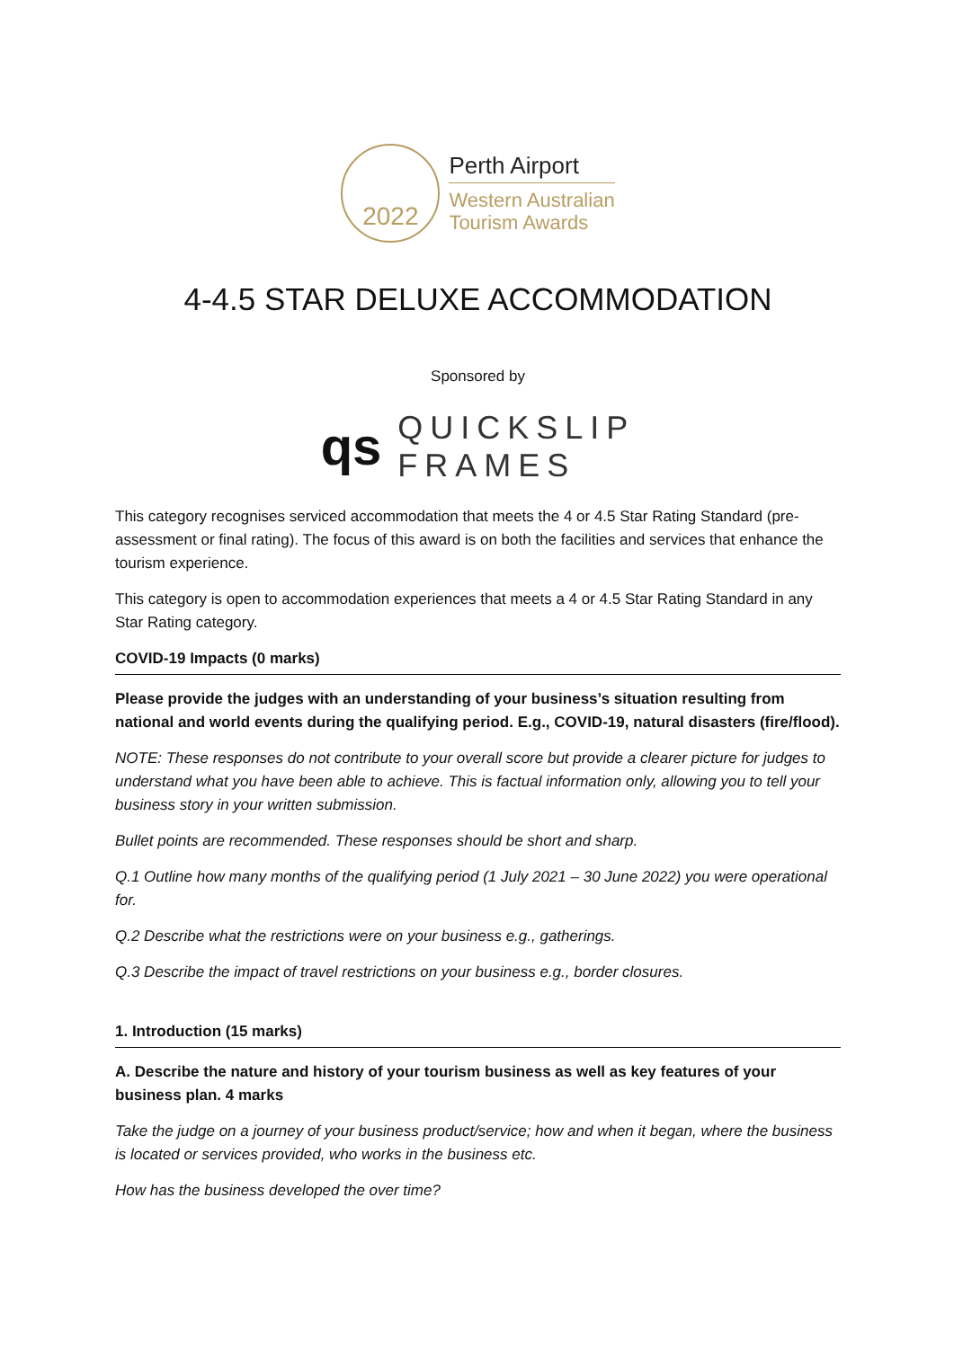2022
Perth Airport
Western Australian
Tourism Awards
4-4.5 STAR DELUXE ACCOMMODATION
Sponsored by
qs
QUICKSLIP
FRAMES
This category recognises serviced accommodation that meets the 4 or 4.5 Star Rating Standard (pre-assessment or final rating). The focus of this award is on both the facilities and services that enhance the tourism experience.
This category is open to accommodation experiences that meets a 4 or 4.5 Star Rating Standard in any Star Rating category.
COVID-19 Impacts (0 marks)
Please provide the judges with an understanding of your business’s situation resulting from national and world events during the qualifying period. E.g., COVID-19, natural disasters (fire/flood).
NOTE: These responses do not contribute to your overall score but provide a clearer picture for judges to understand what you have been able to achieve. This is factual information only, allowing you to tell your business story in your written submission.
Bullet points are recommended. These responses should be short and sharp.
Q.1 Outline how many months of the qualifying period (1 July 2021 – 30 June 2022) you were operational for.
Q.2 Describe what the restrictions were on your business e.g., gatherings.
Q.3 Describe the impact of travel restrictions on your business e.g., border closures.
1. Introduction (15 marks)
A. Describe the nature and history of your tourism business as well as key features of your business plan. 4 marks
Take the judge on a journey of your business product/service; how and when it began, where the business is located or services provided, who works in the business etc.
How has the business developed the over time?